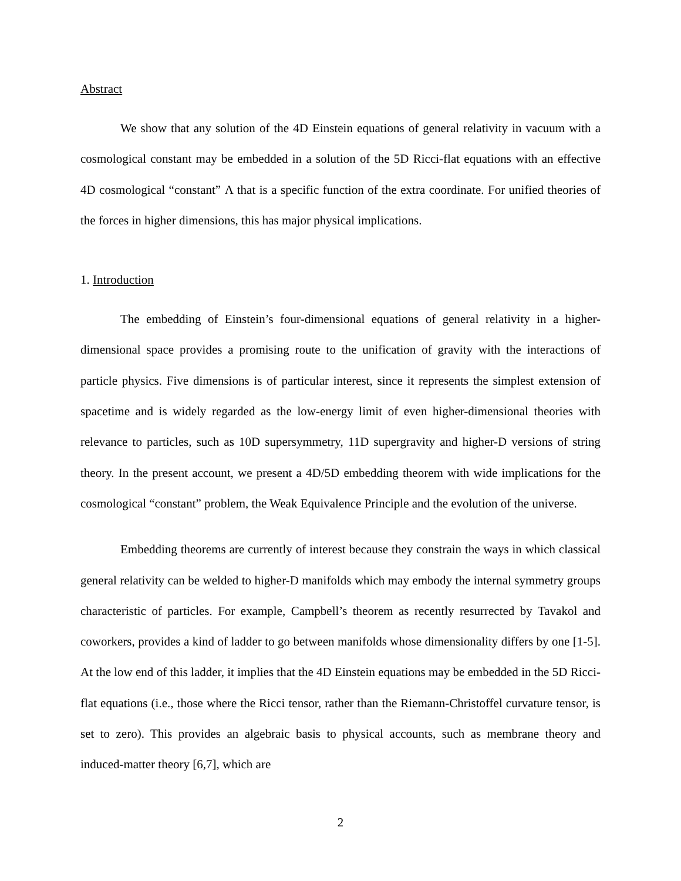Abstract
We show that any solution of the 4D Einstein equations of general relativity in vacuum with a cosmological constant may be embedded in a solution of the 5D Ricci-flat equations with an effective 4D cosmological “constant” Λ that is a specific function of the extra coordinate. For unified theories of the forces in higher dimensions, this has major physical implications.
1. Introduction
The embedding of Einstein’s four-dimensional equations of general relativity in a higher-dimensional space provides a promising route to the unification of gravity with the interactions of particle physics. Five dimensions is of particular interest, since it represents the simplest extension of spacetime and is widely regarded as the low-energy limit of even higher-dimensional theories with relevance to particles, such as 10D supersymmetry, 11D supergravity and higher-D versions of string theory. In the present account, we present a 4D/5D embedding theorem with wide implications for the cosmological “constant” problem, the Weak Equivalence Principle and the evolution of the universe.
Embedding theorems are currently of interest because they constrain the ways in which classical general relativity can be welded to higher-D manifolds which may embody the internal symmetry groups characteristic of particles. For example, Campbell’s theorem as recently resurrected by Tavakol and coworkers, provides a kind of ladder to go between manifolds whose dimensionality differs by one [1-5]. At the low end of this ladder, it implies that the 4D Einstein equations may be embedded in the 5D Ricci-flat equations (i.e., those where the Ricci tensor, rather than the Riemann-Christoffel curvature tensor, is set to zero). This provides an algebraic basis to physical accounts, such as membrane theory and induced-matter theory [6,7], which are
2